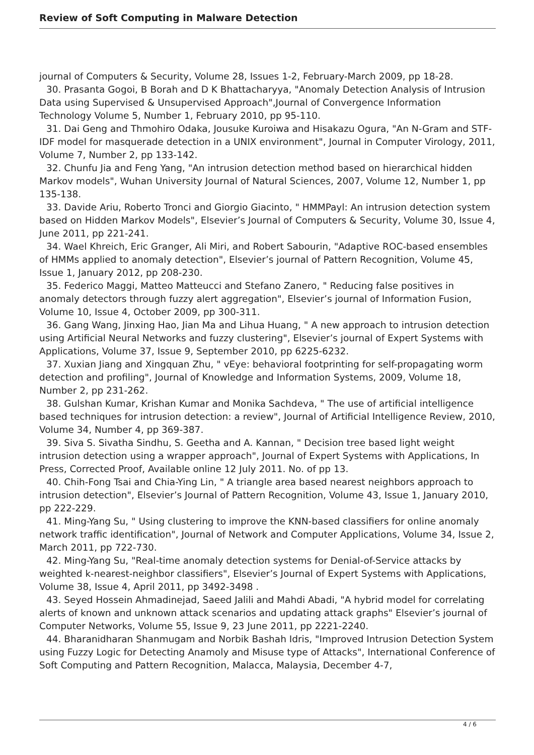Review of Soft Computing in Malware Detection
journal of Computers & Security, Volume 28, Issues 1-2, February-March 2009, pp 18-28.
30. Prasanta Gogoi, B Borah and D K Bhattacharyya, "Anomaly Detection Analysis of Intrusion Data using Supervised & Unsupervised Approach",Journal of Convergence Information Technology Volume 5, Number 1, February 2010, pp 95-110.
31. Dai Geng and Thmohiro Odaka, Jousuke Kuroiwa and Hisakazu Ogura, "An N-Gram and STF-IDF model for masquerade detection in a UNIX environment", Journal in Computer Virology, 2011, Volume 7, Number 2, pp 133-142.
32. Chunfu Jia and Feng Yang, "An intrusion detection method based on hierarchical hidden Markov models", Wuhan University Journal of Natural Sciences, 2007, Volume 12, Number 1, pp 135-138.
33. Davide Ariu, Roberto Tronci and Giorgio Giacinto, " HMMPayl: An intrusion detection system based on Hidden Markov Models", Elsevier’s Journal of Computers & Security, Volume 30, Issue 4, June 2011, pp 221-241.
34. Wael Khreich, Eric Granger, Ali Miri, and Robert Sabourin, "Adaptive ROC-based ensembles of HMMs applied to anomaly detection", Elsevier’s journal of Pattern Recognition, Volume 45, Issue 1, January 2012, pp 208-230.
35. Federico Maggi, Matteo Matteucci and Stefano Zanero, " Reducing false positives in anomaly detectors through fuzzy alert aggregation", Elsevier’s journal of Information Fusion, Volume 10, Issue 4, October 2009, pp 300-311.
36. Gang Wang, Jinxing Hao, Jian Ma and Lihua Huang, " A new approach to intrusion detection using Artificial Neural Networks and fuzzy clustering", Elsevier’s journal of Expert Systems with Applications, Volume 37, Issue 9, September 2010, pp 6225-6232.
37. Xuxian Jiang and Xingquan Zhu, " vEye: behavioral footprinting for self-propagating worm detection and profiling", Journal of Knowledge and Information Systems, 2009, Volume 18, Number 2, pp 231-262.
38. Gulshan Kumar, Krishan Kumar and Monika Sachdeva, " The use of artificial intelligence based techniques for intrusion detection: a review", Journal of Artificial Intelligence Review, 2010, Volume 34, Number 4, pp 369-387.
39. Siva S. Sivatha Sindhu, S. Geetha and A. Kannan, " Decision tree based light weight intrusion detection using a wrapper approach", Journal of Expert Systems with Applications, In Press, Corrected Proof, Available online 12 July 2011. No. of pp 13.
40. Chih-Fong Tsai and Chia-Ying Lin, " A triangle area based nearest neighbors approach to intrusion detection", Elsevier’s Journal of Pattern Recognition, Volume 43, Issue 1, January 2010, pp 222-229.
41. Ming-Yang Su, " Using clustering to improve the KNN-based classifiers for online anomaly network traffic identification", Journal of Network and Computer Applications, Volume 34, Issue 2, March 2011, pp 722-730.
42. Ming-Yang Su, "Real-time anomaly detection systems for Denial-of-Service attacks by weighted k-nearest-neighbor classifiers", Elsevier’s Journal of Expert Systems with Applications, Volume 38, Issue 4, April 2011, pp 3492-3498 .
43. Seyed Hossein Ahmadinejad, Saeed Jalili and Mahdi Abadi, "A hybrid model for correlating alerts of known and unknown attack scenarios and updating attack graphs" Elsevier’s journal of Computer Networks, Volume 55, Issue 9, 23 June 2011, pp 2221-2240.
44. Bharanidharan Shanmugam and Norbik Bashah Idris, "Improved Intrusion Detection System using Fuzzy Logic for Detecting Anamoly and Misuse type of Attacks", International Conference of Soft Computing and Pattern Recognition, Malacca, Malaysia, December 4-7,
4 / 6